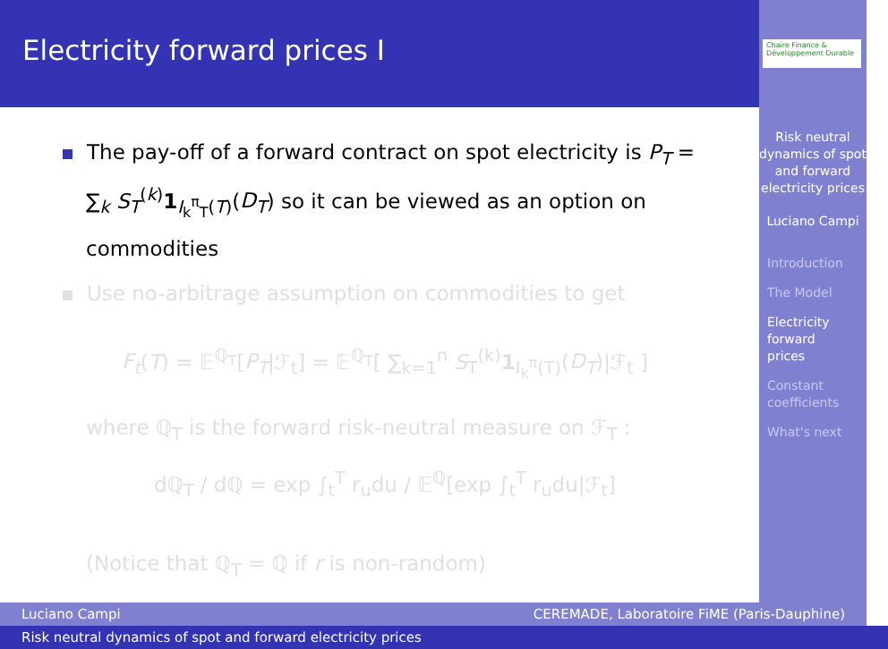Electricity forward prices I
Chaire Finance & Développement Durable
Risk neutral dynamics of spot and forward electricity prices
Luciano Campi
Introduction
The Model
Electricity
forward
prices
Constant
coefficients
What's next
The pay-off of a forward contract on spot electricity is P<sub>T</sub> = ∑<sub>k</sub> S<sub>T</sub><sup>(k)</sup>1<sub>I<sub>k</sub><sup>π</sup><sub>T</sub>(T)</sub>(D<sub>T</sub>) so it can be viewed as an option on commodities
Use no-arbitrage assumption on commodities to get
F<sub>t</sub>(T) = 𝔼<sup>ℚ<sub>T</sub></sup>[P<sub>T</sub>|ℱ<sub>t</sub>] = 𝔼<sup>ℚ<sub>T</sub></sup>[ ∑<sub>k=1</sub><sup>n</sup> S<sub>T</sub><sup>(k)</sup>1<sub>I<sub>k</sub><sup>π</sup>(T)</sub>(D<sub>T</sub>)|ℱ<sub>t</sub> ]
where ℚ<sub>T</sub> is the forward risk-neutral measure on ℱ<sub>T</sub> :
dℚ<sub>T</sub> / dℚ = exp ∫<sub>t</sub><sup>T</sup> r<sub>u</sub>du / 𝔼<sup>ℚ</sup>[exp ∫<sub>t</sub><sup>T</sup> r<sub>u</sub>du|ℱ<sub>t</sub>]
(Notice that ℚ<sub>T</sub> = ℚ if r is non-random)
Luciano Campi CEREMADE, Laboratoire FiME (Paris-Dauphine)
Risk neutral dynamics of spot and forward electricity prices